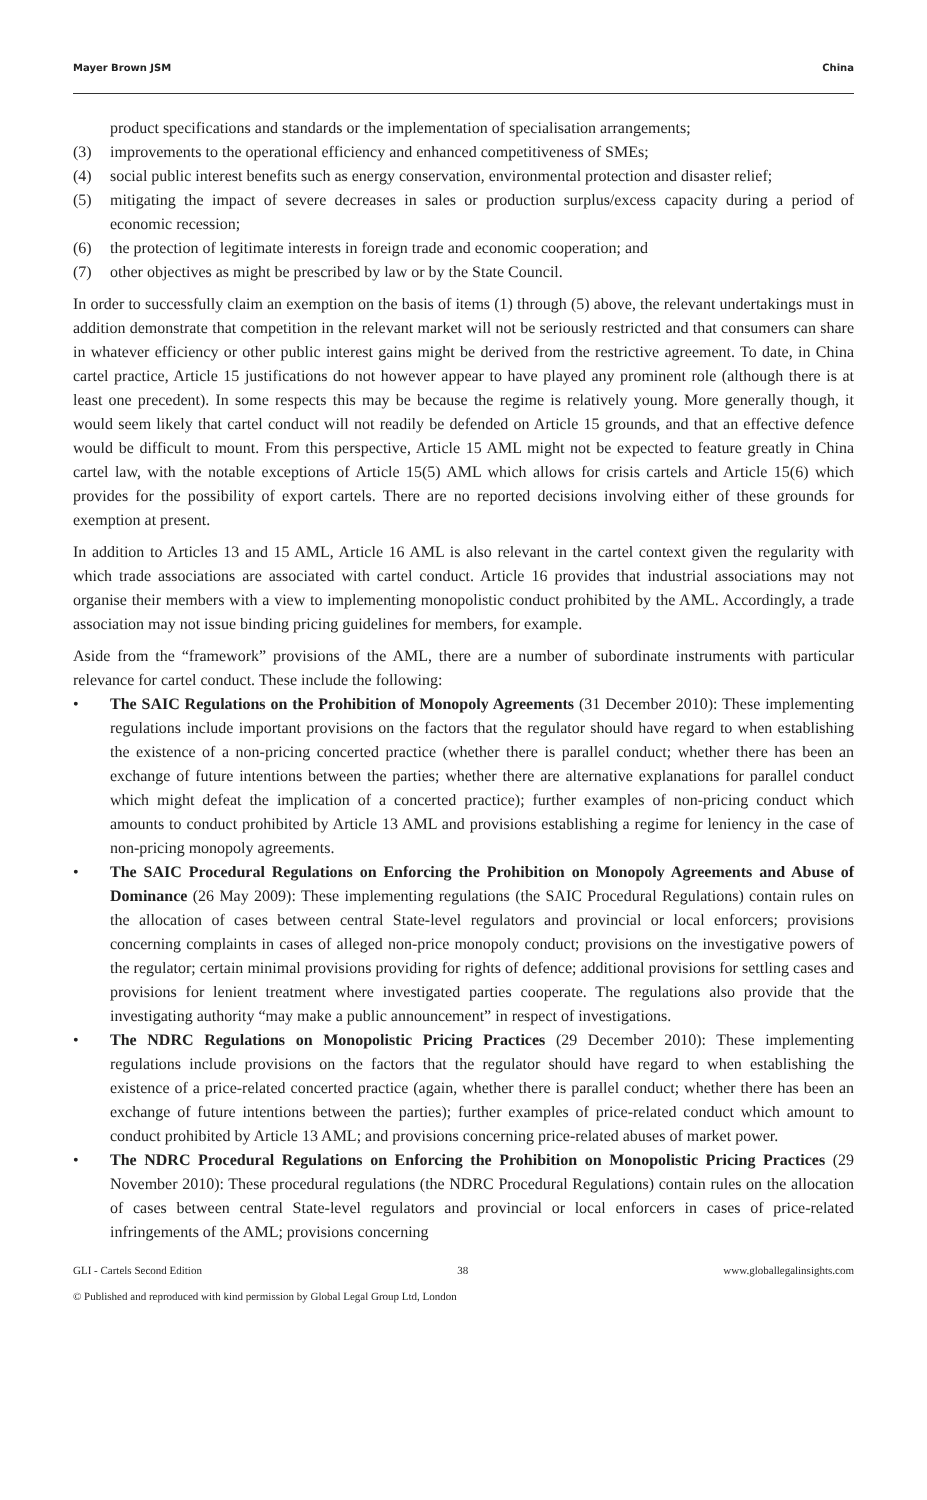Mayer Brown JSM China
product specifications and standards or the implementation of specialisation arrangements;
(3) improvements to the operational efficiency and enhanced competitiveness of SMEs;
(4) social public interest benefits such as energy conservation, environmental protection and disaster relief;
(5) mitigating the impact of severe decreases in sales or production surplus/excess capacity during a period of economic recession;
(6) the protection of legitimate interests in foreign trade and economic cooperation; and
(7) other objectives as might be prescribed by law or by the State Council.
In order to successfully claim an exemption on the basis of items (1) through (5) above, the relevant undertakings must in addition demonstrate that competition in the relevant market will not be seriously restricted and that consumers can share in whatever efficiency or other public interest gains might be derived from the restrictive agreement. To date, in China cartel practice, Article 15 justifications do not however appear to have played any prominent role (although there is at least one precedent). In some respects this may be because the regime is relatively young. More generally though, it would seem likely that cartel conduct will not readily be defended on Article 15 grounds, and that an effective defence would be difficult to mount. From this perspective, Article 15 AML might not be expected to feature greatly in China cartel law, with the notable exceptions of Article 15(5) AML which allows for crisis cartels and Article 15(6) which provides for the possibility of export cartels. There are no reported decisions involving either of these grounds for exemption at present.
In addition to Articles 13 and 15 AML, Article 16 AML is also relevant in the cartel context given the regularity with which trade associations are associated with cartel conduct. Article 16 provides that industrial associations may not organise their members with a view to implementing monopolistic conduct prohibited by the AML. Accordingly, a trade association may not issue binding pricing guidelines for members, for example.
Aside from the “framework” provisions of the AML, there are a number of subordinate instruments with particular relevance for cartel conduct. These include the following:
• The SAIC Regulations on the Prohibition of Monopoly Agreements (31 December 2010): These implementing regulations include important provisions on the factors that the regulator should have regard to when establishing the existence of a non-pricing concerted practice (whether there is parallel conduct; whether there has been an exchange of future intentions between the parties; whether there are alternative explanations for parallel conduct which might defeat the implication of a concerted practice); further examples of non-pricing conduct which amounts to conduct prohibited by Article 13 AML and provisions establishing a regime for leniency in the case of non-pricing monopoly agreements.
• The SAIC Procedural Regulations on Enforcing the Prohibition on Monopoly Agreements and Abuse of Dominance (26 May 2009): These implementing regulations (the SAIC Procedural Regulations) contain rules on the allocation of cases between central State-level regulators and provincial or local enforcers; provisions concerning complaints in cases of alleged non-price monopoly conduct; provisions on the investigative powers of the regulator; certain minimal provisions providing for rights of defence; additional provisions for settling cases and provisions for lenient treatment where investigated parties cooperate. The regulations also provide that the investigating authority “may make a public announcement” in respect of investigations.
• The NDRC Regulations on Monopolistic Pricing Practices (29 December 2010): These implementing regulations include provisions on the factors that the regulator should have regard to when establishing the existence of a price-related concerted practice (again, whether there is parallel conduct; whether there has been an exchange of future intentions between the parties); further examples of price-related conduct which amount to conduct prohibited by Article 13 AML; and provisions concerning price-related abuses of market power.
• The NDRC Procedural Regulations on Enforcing the Prohibition on Monopolistic Pricing Practices (29 November 2010): These procedural regulations (the NDRC Procedural Regulations) contain rules on the allocation of cases between central State-level regulators and provincial or local enforcers in cases of price-related infringements of the AML; provisions concerning
GLI - Cartels Second Edition 38 www.globallegalinsights.com
© Published and reproduced with kind permission by Global Legal Group Ltd, London